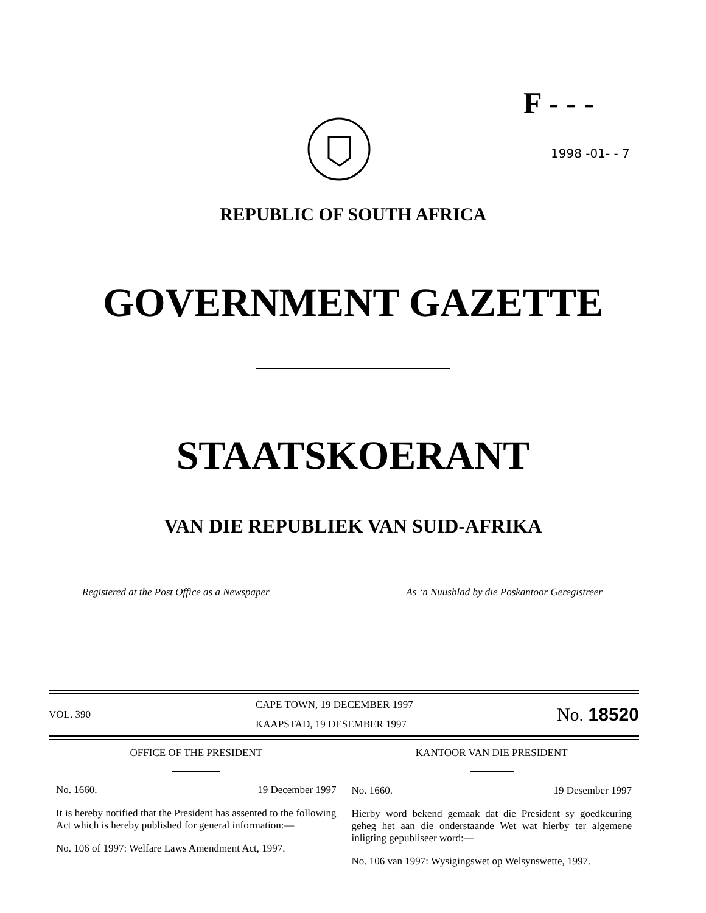F - - -
1998 -01- - 7
REPUBLIC OF SOUTH AFRICA
GOVERNMENT GAZETTE
STAATSKOERANT
VAN DIE REPUBLIEK VAN SUID-AFRIKA
Registered at the Post Office as a Newspaper As ‘n Nuusblad by die Poskantoor Geregistreer
VOL. 390
CAPE TOWN, 19 DECEMBER 1997
KAAPSTAD, 19 DESEMBER 1997
No. 18520
OFFICE OF THE PRESIDENT
No. 1660. 19 December 1997
It is hereby notified that the President has assented to the following Act which is hereby published for general information:—
No. 106 of 1997: Welfare Laws Amendment Act, 1997.
KANTOOR VAN DIE PRESIDENT
No. 1660. 19 Desember 1997
Hierby word bekend gemaak dat die President sy goedkeuring geheg het aan die onderstaande Wet wat hierby ter algemene inligting gepubliseer word:—
No. 106 van 1997: Wysigingswet op Welsynswette, 1997.